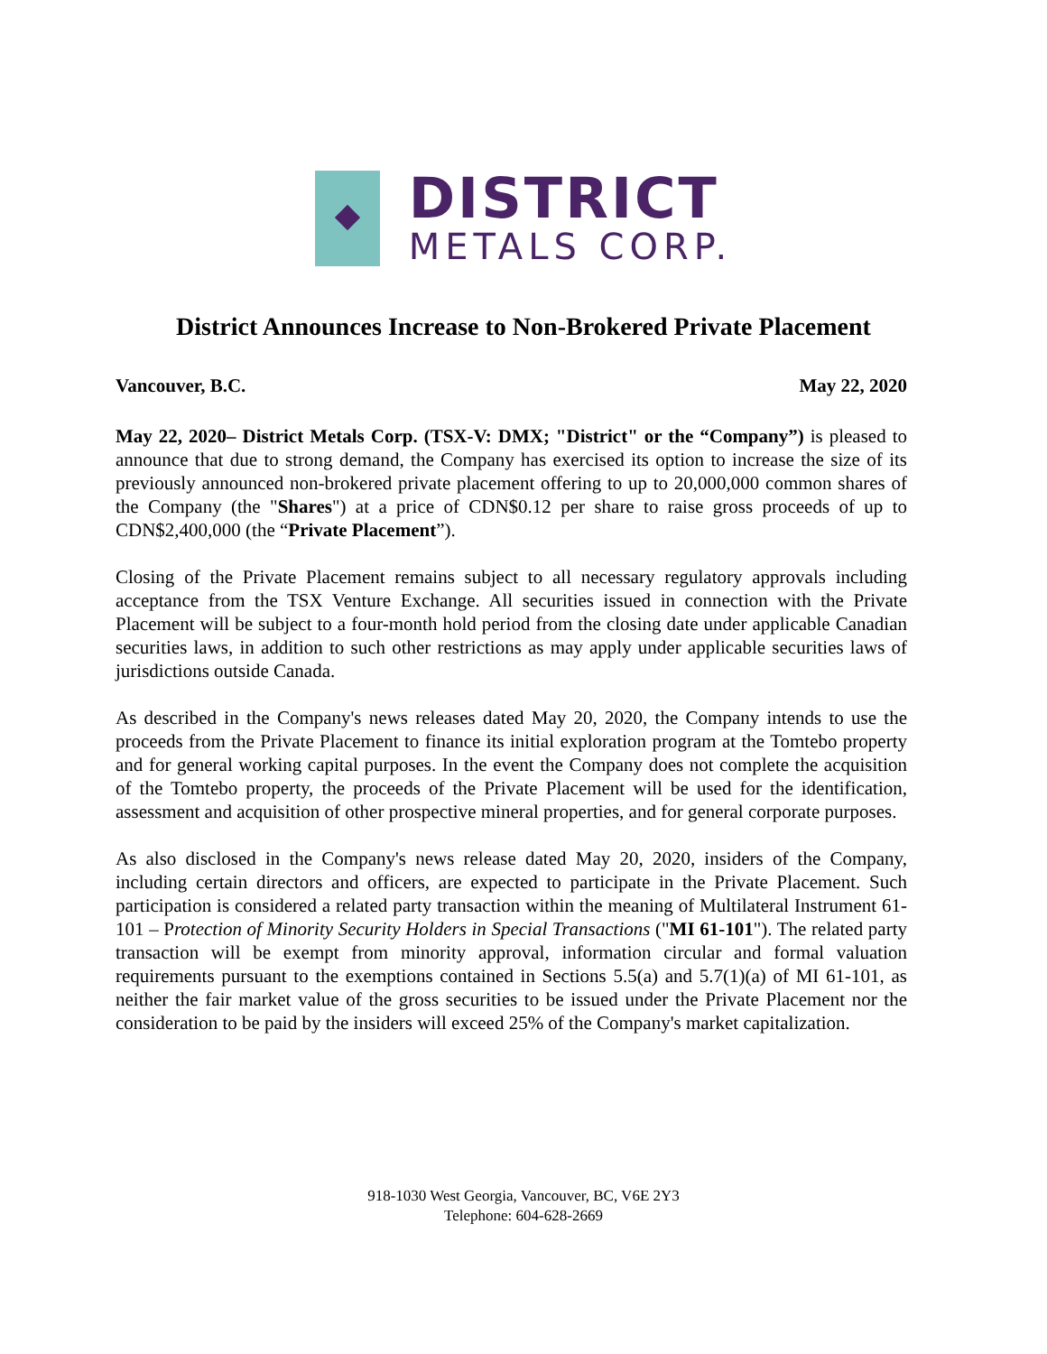DISTRICT
METALS CORP.
District Announces Increase to Non-Brokered Private Placement
Vancouver, B.C. May 22, 2020
May 22, 2020– District Metals Corp. (TSX-V: DMX; "District" or the “Company”) is pleased to announce that due to strong demand, the Company has exercised its option to increase the size of its previously announced non-brokered private placement offering to up to 20,000,000 common shares of the Company (the "Shares") at a price of CDN$0.12 per share to raise gross proceeds of up to CDN$2,400,000 (the “Private Placement”).
Closing of the Private Placement remains subject to all necessary regulatory approvals including acceptance from the TSX Venture Exchange. All securities issued in connection with the Private Placement will be subject to a four-month hold period from the closing date under applicable Canadian securities laws, in addition to such other restrictions as may apply under applicable securities laws of jurisdictions outside Canada.
As described in the Company's news releases dated May 20, 2020, the Company intends to use the proceeds from the Private Placement to finance its initial exploration program at the Tomtebo property and for general working capital purposes. In the event the Company does not complete the acquisition of the Tomtebo property, the proceeds of the Private Placement will be used for the identification, assessment and acquisition of other prospective mineral properties, and for general corporate purposes.
As also disclosed in the Company's news release dated May 20, 2020, insiders of the Company, including certain directors and officers, are expected to participate in the Private Placement. Such participation is considered a related party transaction within the meaning of Multilateral Instrument 61-101 – Protection of Minority Security Holders in Special Transactions ("MI 61-101"). The related party transaction will be exempt from minority approval, information circular and formal valuation requirements pursuant to the exemptions contained in Sections 5.5(a) and 5.7(1)(a) of MI 61-101, as neither the fair market value of the gross securities to be issued under the Private Placement nor the consideration to be paid by the insiders will exceed 25% of the Company's market capitalization.
918-1030 West Georgia, Vancouver, BC, V6E 2Y3
Telephone: 604-628-2669